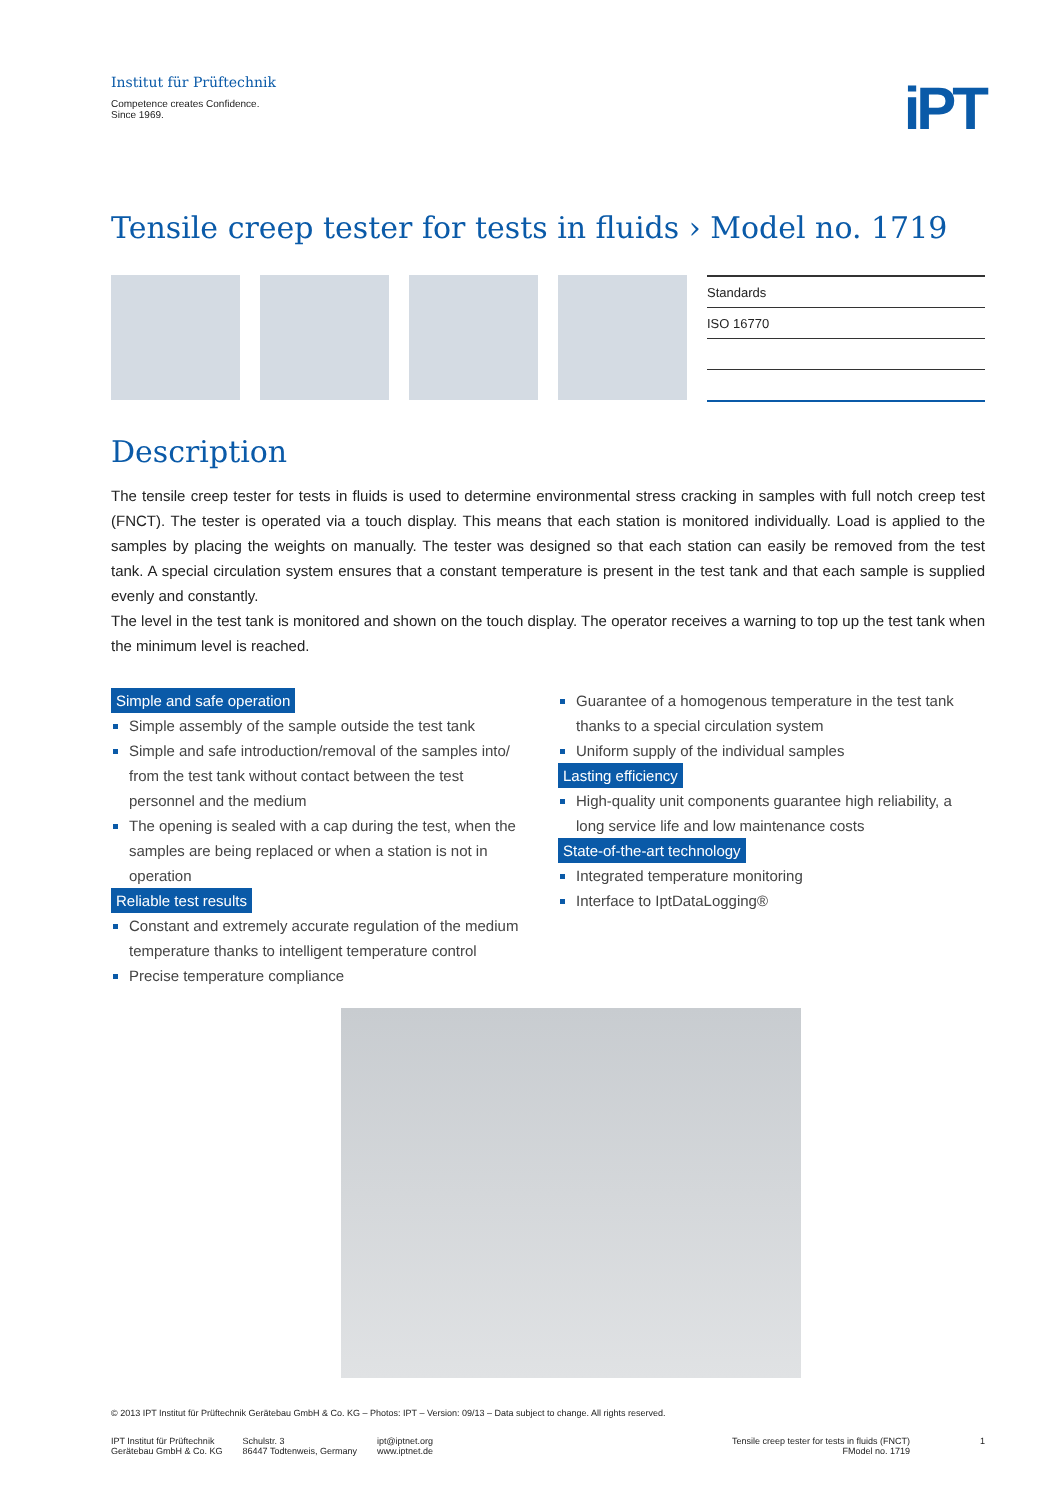Institut für Prüftechnik
Competence creates Confidence.
Since 1969.
iPT
Tensile creep tester for tests in fluids › Model no. 1719
| Standards |
| --- |
| ISO 16770 |
Description
The tensile creep tester for tests in fluids is used to determine environmental stress cracking in samples with full notch creep test (FNCT). The tester is operated via a touch display. This means that each station is monitored individually. Load is applied to the samples by placing the weights on manually. The tester was designed so that each station can easily be removed from the test tank. A special circulation system ensures that a constant temperature is present in the test tank and that each sample is supplied evenly and constantly.
The level in the test tank is monitored and shown on the touch display. The operator receives a warning to top up the test tank when the minimum level is reached.
Simple and safe operation
Simple assembly of the sample outside the test tank
Simple and safe introduction/removal of the samples into/ from the test tank without contact between the test personnel and the medium
The opening is sealed with a cap during the test, when the samples are being replaced or when a station is not in operation
Reliable test results
Constant and extremely accurate regulation of the medium temperature thanks to intelligent temperature control
Precise temperature compliance
Guarantee of a homogenous temperature in the test tank thanks to a special circulation system
Uniform supply of the individual samples
Lasting efficiency
High-quality unit components guarantee high reliability, a long service life and low maintenance costs
State-of-the-art technology
Integrated temperature monitoring
Interface to IptDataLogging®
© 2013 IPT Institut für Prüftechnik Gerätebau GmbH & Co. KG – Photos: IPT – Version: 09/13 – Data subject to change. All rights reserved.
IPT Institut für Prüftechnik
Gerätebau GmbH & Co. KG
Schulstr. 3
86447 Todtenweis, Germany
ipt@iptnet.org
www.iptnet.de
Tensile creep tester for tests in fluids (FNCT)
FModel no. 1719
1